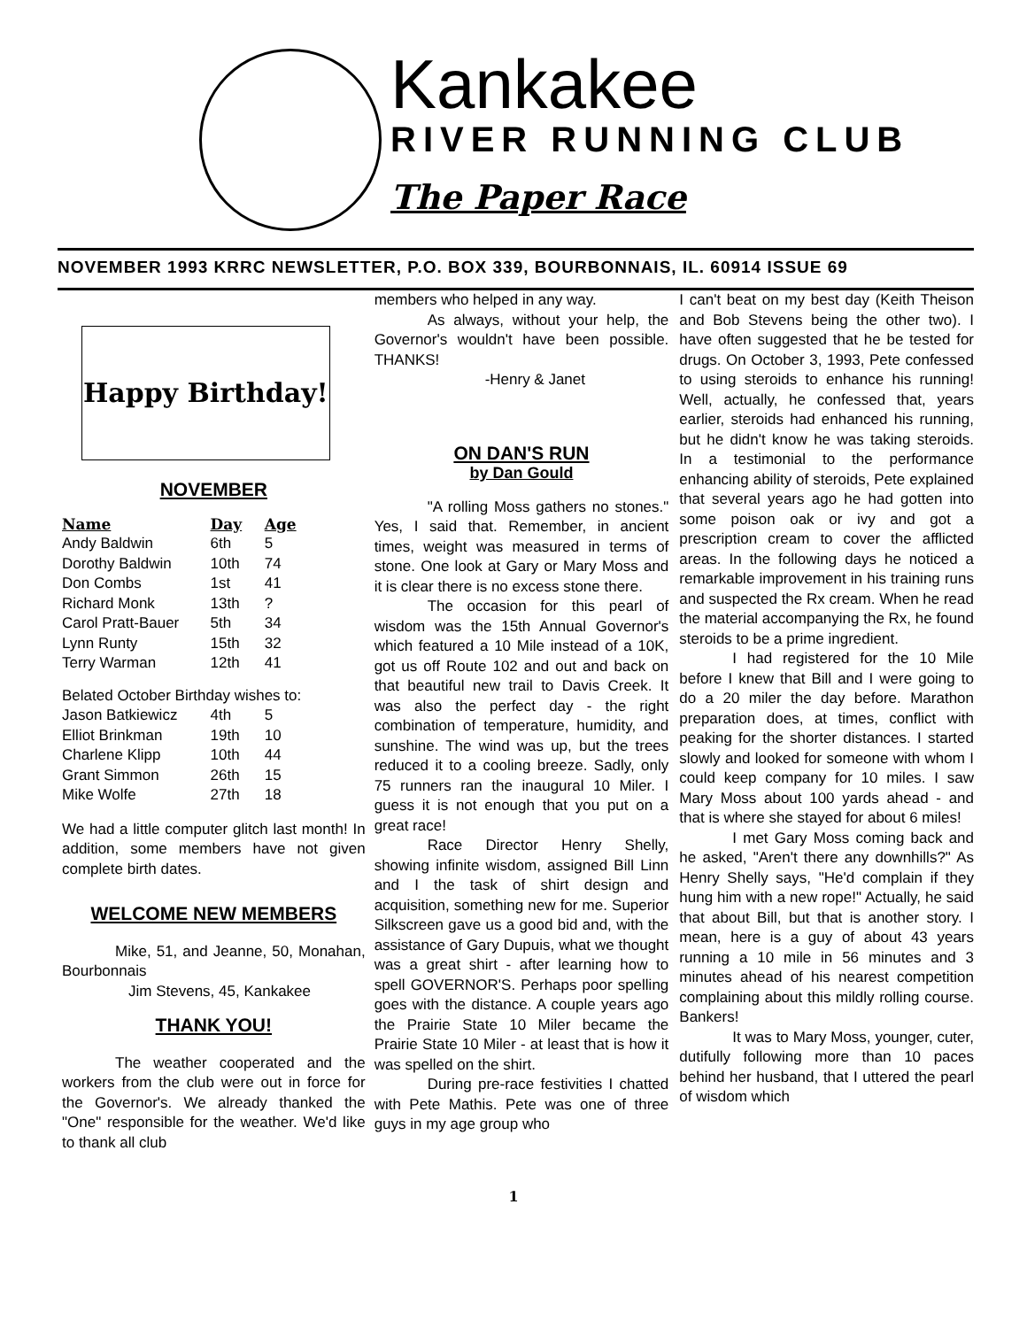Kankakee
RIVER RUNNING CLUB
The Paper Race
NOVEMBER 1993 KRRC NEWSLETTER, P.O. BOX 339, BOURBONNAIS, IL. 60914 ISSUE 69
Happy Birthday!
NOVEMBER
| Name | Day | Age |
| --- | --- | --- |
| Andy Baldwin | 6th | 5 |
| Dorothy Baldwin | 10th | 74 |
| Don Combs | 1st | 41 |
| Richard Monk | 13th | ? |
| Carol Pratt-Bauer | 5th | 34 |
| Lynn Runty | 15th | 32 |
| Terry Warman | 12th | 41 |
| Belated October Birthday wishes to: | | |
| Jason Batkiewicz | 4th | 5 |
| Elliot Brinkman | 19th | 10 |
| Charlene Klipp | 10th | 44 |
| Grant Simmon | 26th | 15 |
| Mike Wolfe | 27th | 18 |
We had a little computer glitch last month! In addition, some members have not given complete birth dates.
WELCOME NEW MEMBERS
Mike, 51, and Jeanne, 50, Monahan, Bourbonnais
Jim Stevens, 45, Kankakee
THANK YOU!
The weather cooperated and the workers from the club were out in force for the Governor's. We already thanked the "One" responsible for the weather. We'd like to thank all club
members who helped in any way.
As always, without your help, the Governor's wouldn't have been possible. THANKS!
-Henry & Janet
ON DAN'S RUN
by Dan Gould
"A rolling Moss gathers no stones." Yes, I said that. Remember, in ancient times, weight was measured in terms of stone. One look at Gary or Mary Moss and it is clear there is no excess stone there.
The occasion for this pearl of wisdom was the 15th Annual Governor's which featured a 10 Mile instead of a 10K, got us off Route 102 and out and back on that beautiful new trail to Davis Creek. It was also the perfect day - the right combination of temperature, humidity, and sunshine. The wind was up, but the trees reduced it to a cooling breeze. Sadly, only 75 runners ran the inaugural 10 Miler. I guess it is not enough that you put on a great race!
Race Director Henry Shelly, showing infinite wisdom, assigned Bill Linn and I the task of shirt design and acquisition, something new for me. Superior Silkscreen gave us a good bid and, with the assistance of Gary Dupuis, what we thought was a great shirt - after learning how to spell GOVERNOR'S. Perhaps poor spelling goes with the distance. A couple years ago the Prairie State 10 Miler became the Prairie State 10 Miler - at least that is how it was spelled on the shirt.
During pre-race festivities I chatted with Pete Mathis. Pete was one of three guys in my age group who
I can't beat on my best day (Keith Theison and Bob Stevens being the other two). I have often suggested that he be tested for drugs. On October 3, 1993, Pete confessed to using steroids to enhance his running! Well, actually, he confessed that, years earlier, steroids had enhanced his running, but he didn't know he was taking steroids. In a testimonial to the performance enhancing ability of steroids, Pete explained that several years ago he had gotten into some poison oak or ivy and got a prescription cream to cover the afflicted areas. In the following days he noticed a remarkable improvement in his training runs and suspected the Rx cream. When he read the material accompanying the Rx, he found steroids to be a prime ingredient.
I had registered for the 10 Mile before I knew that Bill and I were going to do a 20 miler the day before. Marathon preparation does, at times, conflict with peaking for the shorter distances. I started slowly and looked for someone with whom I could keep company for 10 miles. I saw Mary Moss about 100 yards ahead - and that is where she stayed for about 6 miles!
I met Gary Moss coming back and he asked, "Aren't there any downhills?" As Henry Shelly says, "He'd complain if they hung him with a new rope!" Actually, he said that about Bill, but that is another story. I mean, here is a guy of about 43 years running a 10 mile in 56 minutes and 3 minutes ahead of his nearest competition complaining about this mildly rolling course. Bankers!
It was to Mary Moss, younger, cuter, dutifully following more than 10 paces behind her husband, that I uttered the pearl of wisdom which
1